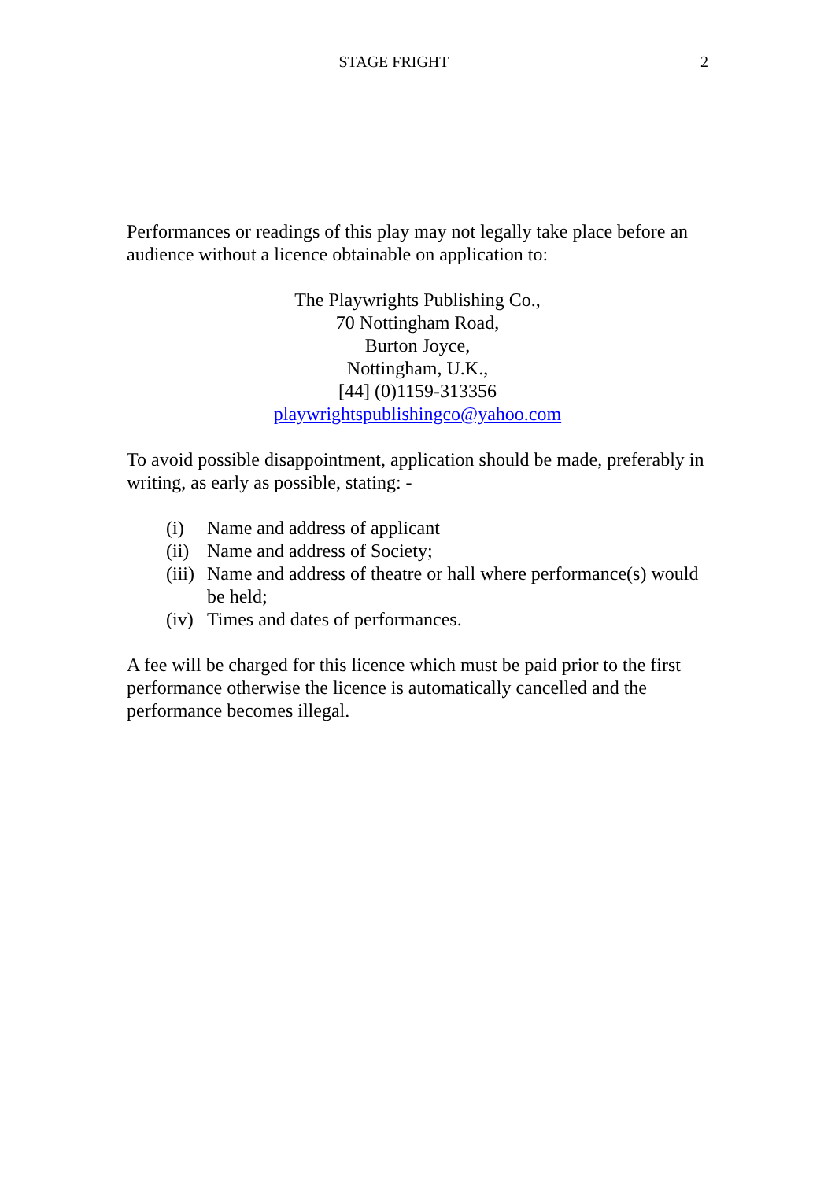STAGE FRIGHT
2
Performances or readings of this play may not legally take place before an audience without a licence obtainable on application to:
The Playwrights Publishing Co.,
70 Nottingham Road,
Burton Joyce,
Nottingham, U.K.,
[44] (0)1159-313356
playwrightspublishingco@yahoo.com
To avoid possible disappointment, application should be made, preferably in writing, as early as possible, stating: -
(i) Name and address of applicant
(ii) Name and address of Society;
(iii) Name and address of theatre or hall where performance(s) would be held;
(iv) Times and dates of performances.
A fee will be charged for this licence which must be paid prior to the first performance otherwise the licence is automatically cancelled and the performance becomes illegal.